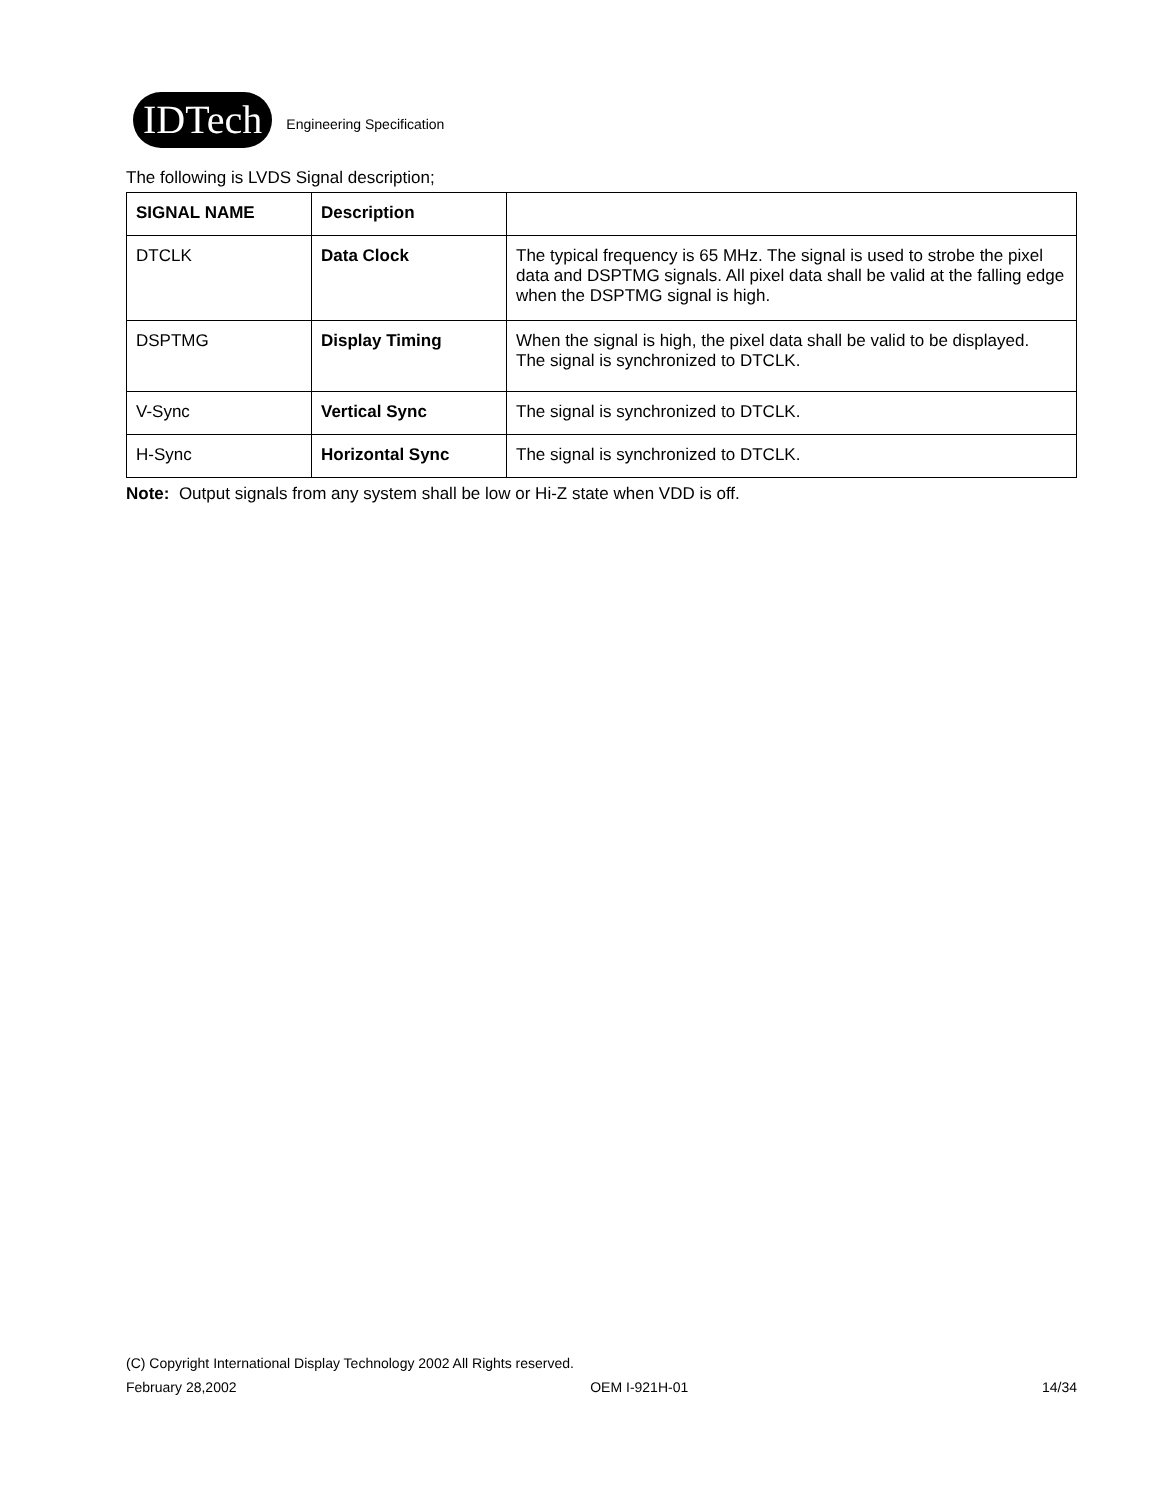IDTech
Engineering Specification
The following is LVDS Signal description;
| SIGNAL NAME | Description | |
| --- | --- | --- |
| DTCLK | Data Clock | The typical frequency is 65 MHz. The signal is used to strobe the pixel data and DSPTMG signals. All pixel data shall be valid at the falling edge when the DSPTMG signal is high. |
| DSPTMG | Display Timing | When the signal is high, the pixel data shall be valid to be displayed. The signal is synchronized to DTCLK. |
| V-Sync | Vertical Sync | The signal is synchronized to DTCLK. |
| H-Sync | Horizontal Sync | The signal is synchronized to DTCLK. |
Note: Output signals from any system shall be low or Hi-Z state when VDD is off.
(C) Copyright International Display Technology 2002 All Rights reserved.
February 28,2002 OEM I-921H-01 14/34